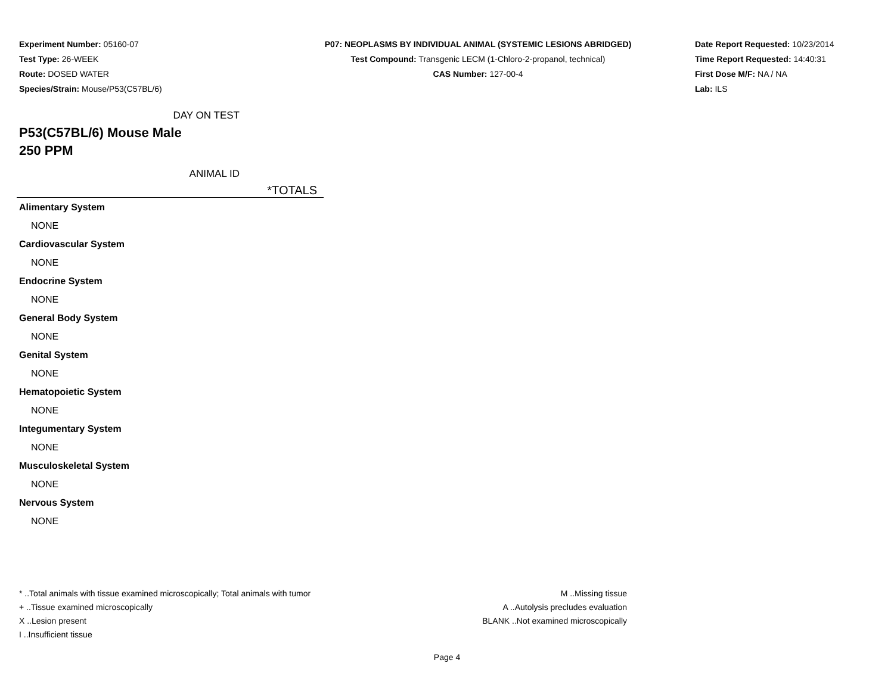Experiment Number: 05160-07
Test Type: 26-WEEK
Route: DOSED WATER
Species/Strain: Mouse/P53(C57BL/6)
P07: NEOPLASMS BY INDIVIDUAL ANIMAL (SYSTEMIC LESIONS ABRIDGED)
Test Compound: Transgenic LECM (1-Chloro-2-propanol, technical)
CAS Number: 127-00-4
Date Report Requested: 10/23/2014
Time Report Requested: 14:40:31
First Dose M/F: NA / NA
Lab: ILS
DAY ON TEST
P53(C57BL/6) Mouse Male
250 PPM
ANIMAL ID
*TOTALS
| Alimentary System |
| NONE |
| Cardiovascular System |
| NONE |
| Endocrine System |
| NONE |
| General Body System |
| NONE |
| Genital System |
| NONE |
| Hematopoietic System |
| NONE |
| Integumentary System |
| NONE |
| Musculoskeletal System |
| NONE |
| Nervous System |
| NONE |
* ..Total animals with tissue examined microscopically; Total animals with tumor
+ ..Tissue examined microscopically
X ..Lesion present
I ..Insufficient tissue
M ..Missing tissue
A ..Autolysis precludes evaluation
BLANK ..Not examined microscopically
Page 4